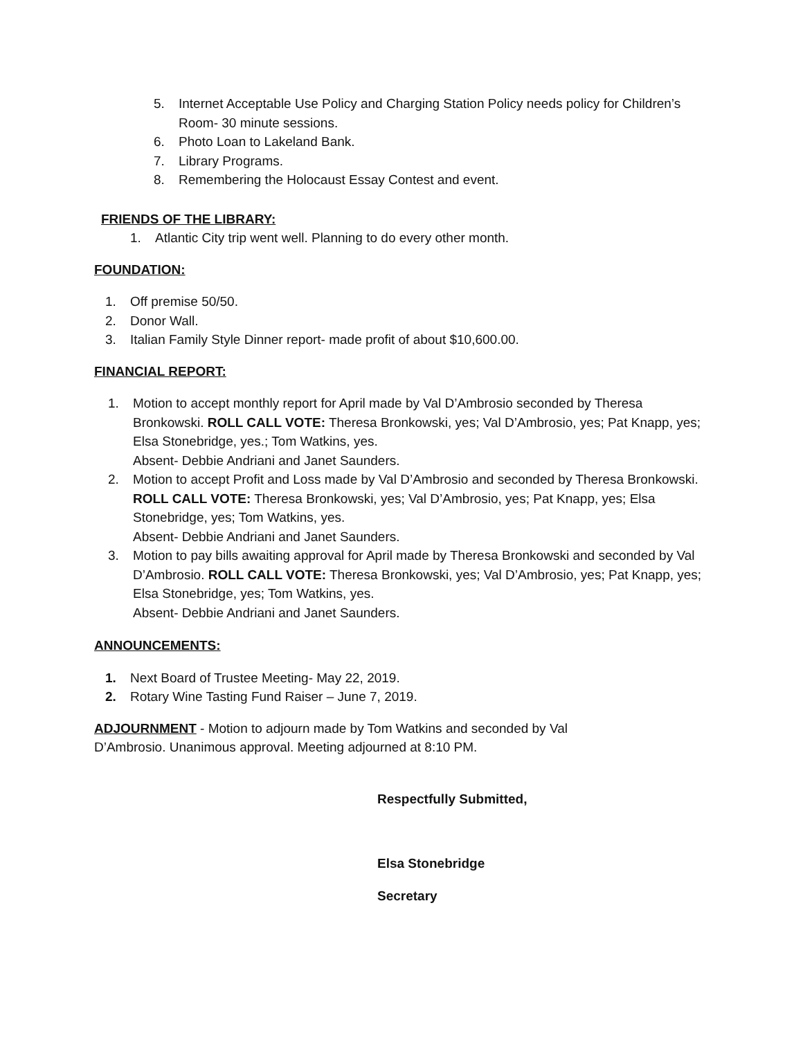5. Internet Acceptable Use Policy and Charging Station Policy needs policy for Children’s Room- 30 minute sessions.
6. Photo Loan to Lakeland Bank.
7. Library Programs.
8. Remembering the Holocaust Essay Contest and event.
FRIENDS OF THE LIBRARY:
1. Atlantic City trip went well. Planning to do every other month.
FOUNDATION:
1. Off premise 50/50.
2. Donor Wall.
3. Italian Family Style Dinner report- made profit of about $10,600.00.
FINANCIAL REPORT:
1. Motion to accept monthly report for April made by Val D’Ambrosio seconded by Theresa Bronkowski. ROLL CALL VOTE: Theresa Bronkowski, yes; Val D’Ambrosio, yes; Pat Knapp, yes; Elsa Stonebridge, yes.; Tom Watkins, yes.
Absent- Debbie Andriani and Janet Saunders.
2. Motion to accept Profit and Loss made by Val D’Ambrosio and seconded by Theresa Bronkowski. ROLL CALL VOTE: Theresa Bronkowski, yes; Val D’Ambrosio, yes; Pat Knapp, yes; Elsa Stonebridge, yes; Tom Watkins, yes.
Absent- Debbie Andriani and Janet Saunders.
3. Motion to pay bills awaiting approval for April made by Theresa Bronkowski and seconded by Val D’Ambrosio. ROLL CALL VOTE: Theresa Bronkowski, yes; Val D’Ambrosio, yes; Pat Knapp, yes; Elsa Stonebridge, yes; Tom Watkins, yes.
Absent- Debbie Andriani and Janet Saunders.
ANNOUNCEMENTS:
1. Next Board of Trustee Meeting- May 22, 2019.
2. Rotary Wine Tasting Fund Raiser – June 7, 2019.
ADJOURNMENT - Motion to adjourn made by Tom Watkins and seconded by Val D’Ambrosio. Unanimous approval. Meeting adjourned at 8:10 PM.
Respectfully Submitted,
Elsa Stonebridge
Secretary